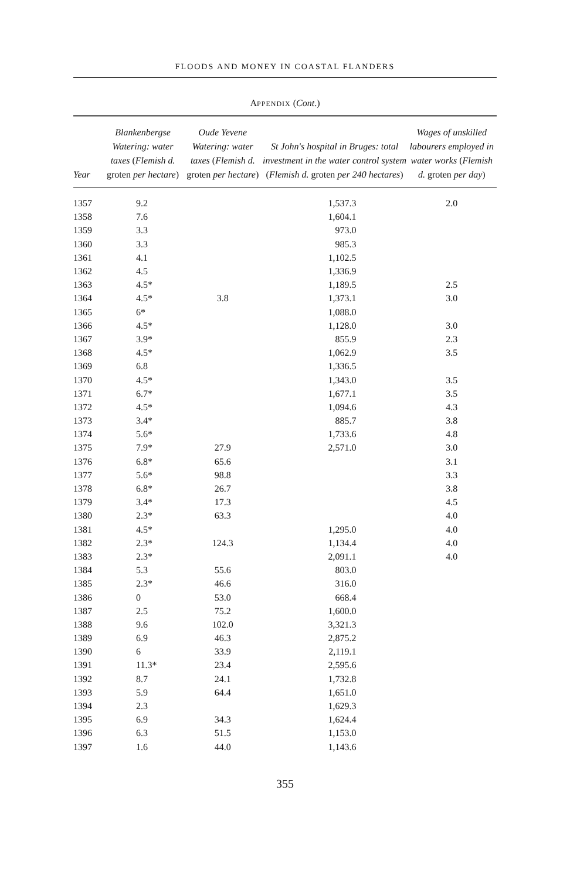FLOODS AND MONEY IN COASTAL FLANDERS
APPENDIX (Cont.)
| Year | Blankenbergse Watering: water taxes ( Flemish d. groten per hectare ) | Oude Yevene Watering: water taxes ( Flemish d. groten per hectare ) | St John's hospital in Bruges: total investment in the water control system ( Flemish d. groten per 240 hectares ) | Wages of unskilled labourers employed in water works ( Flemish d. groten per day ) |
| --- | --- | --- | --- | --- |
| 1357 | 9.2 | | 1,537.3 | 2.0 |
| 1358 | 7.6 | | 1,604.1 | |
| 1359 | 3.3 | | 973.0 | |
| 1360 | 3.3 | | 985.3 | |
| 1361 | 4.1 | | 1,102.5 | |
| 1362 | 4.5 | | 1,336.9 | |
| 1363 | 4.5* | | 1,189.5 | 2.5 |
| 1364 | 4.5* | 3.8 | 1,373.1 | 3.0 |
| 1365 | 6* | | 1,088.0 | |
| 1366 | 4.5* | | 1,128.0 | 3.0 |
| 1367 | 3.9* | | 855.9 | 2.3 |
| 1368 | 4.5* | | 1,062.9 | 3.5 |
| 1369 | 6.8 | | 1,336.5 | |
| 1370 | 4.5* | | 1,343.0 | 3.5 |
| 1371 | 6.7* | | 1,677.1 | 3.5 |
| 1372 | 4.5* | | 1,094.6 | 4.3 |
| 1373 | 3.4* | | 885.7 | 3.8 |
| 1374 | 5.6* | | 1,733.6 | 4.8 |
| 1375 | 7.9* | 27.9 | 2,571.0 | 3.0 |
| 1376 | 6.8* | 65.6 | | 3.1 |
| 1377 | 5.6* | 98.8 | | 3.3 |
| 1378 | 6.8* | 26.7 | | 3.8 |
| 1379 | 3.4* | 17.3 | | 4.5 |
| 1380 | 2.3* | 63.3 | | 4.0 |
| 1381 | 4.5* | | 1,295.0 | 4.0 |
| 1382 | 2.3* | 124.3 | 1,134.4 | 4.0 |
| 1383 | 2.3* | | 2,091.1 | 4.0 |
| 1384 | 5.3 | 55.6 | 803.0 | |
| 1385 | 2.3* | 46.6 | 316.0 | |
| 1386 | 0 | 53.0 | 668.4 | |
| 1387 | 2.5 | 75.2 | 1,600.0 | |
| 1388 | 9.6 | 102.0 | 3,321.3 | |
| 1389 | 6.9 | 46.3 | 2,875.2 | |
| 1390 | 6 | 33.9 | 2,119.1 | |
| 1391 | 11.3* | 23.4 | 2,595.6 | |
| 1392 | 8.7 | 24.1 | 1,732.8 | |
| 1393 | 5.9 | 64.4 | 1,651.0 | |
| 1394 | 2.3 | | 1,629.3 | |
| 1395 | 6.9 | 34.3 | 1,624.4 | |
| 1396 | 6.3 | 51.5 | 1,153.0 | |
| 1397 | 1.6 | 44.0 | 1,143.6 | |
355